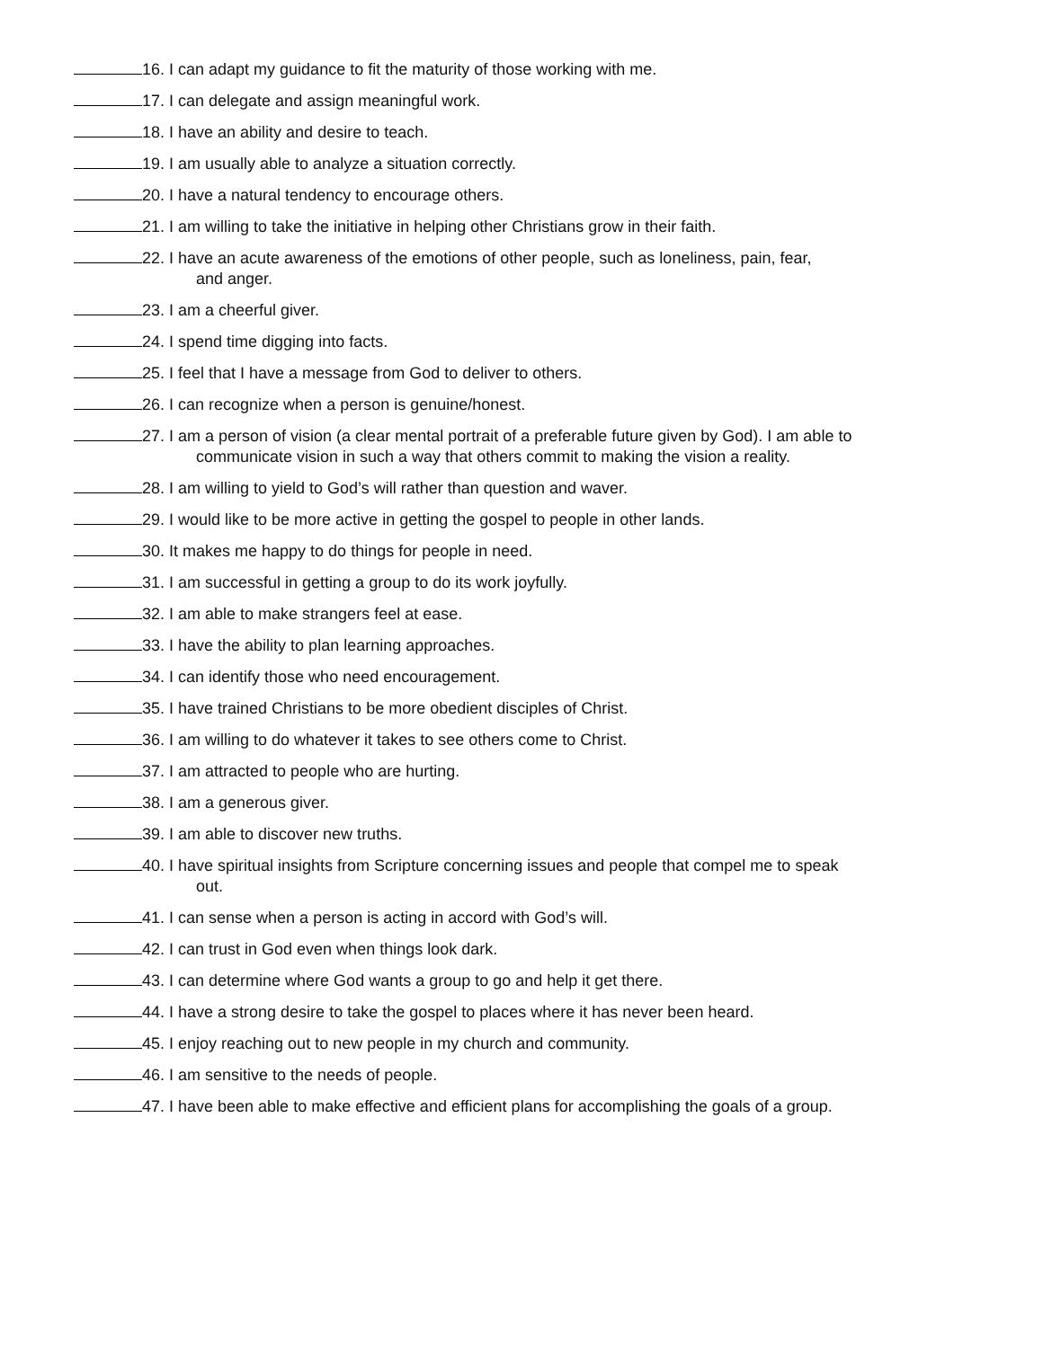16. I can adapt my guidance to fit the maturity of those working with me.
17. I can delegate and assign meaningful work.
18. I have an ability and desire to teach.
19. I am usually able to analyze a situation correctly.
20. I have a natural tendency to encourage others.
21. I am willing to take the initiative in helping other Christians grow in their faith.
22. I have an acute awareness of the emotions of other people, such as loneliness, pain, fear,
and anger.
23. I am a cheerful giver.
24. I spend time digging into facts.
25. I feel that I have a message from God to deliver to others.
26. I can recognize when a person is genuine/honest.
27. I am a person of vision (a clear mental portrait of a preferable future given by God). I am able to
communicate vision in such a way that others commit to making the vision a reality.
28. I am willing to yield to God’s will rather than question and waver.
29. I would like to be more active in getting the gospel to people in other lands.
30. It makes me happy to do things for people in need.
31. I am successful in getting a group to do its work joyfully.
32. I am able to make strangers feel at ease.
33. I have the ability to plan learning approaches.
34. I can identify those who need encouragement.
35. I have trained Christians to be more obedient disciples of Christ.
36. I am willing to do whatever it takes to see others come to Christ.
37. I am attracted to people who are hurting.
38. I am a generous giver.
39. I am able to discover new truths.
40. I have spiritual insights from Scripture concerning issues and people that compel me to speak
out.
41. I can sense when a person is acting in accord with God’s will.
42. I can trust in God even when things look dark.
43. I can determine where God wants a group to go and help it get there.
44. I have a strong desire to take the gospel to places where it has never been heard.
45. I enjoy reaching out to new people in my church and community.
46. I am sensitive to the needs of people.
47. I have been able to make effective and efficient plans for accomplishing the goals of a group.